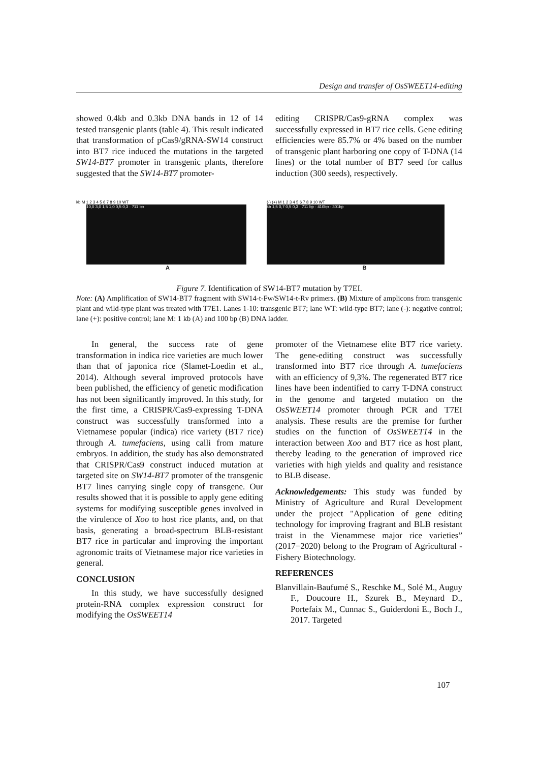Design and transfer of OsSWEET14-editing
showed 0.4kb and 0.3kb DNA bands in 12 of 14 tested transgenic plants (table 4). This result indicated that transformation of pCas9/gRNA-SW14 construct into BT7 rice induced the mutations in the targeted SW14-BT7 promoter in transgenic plants, therefore suggested that the SW14-BT7 promoter-
editing CRISPR/Cas9-gRNA complex was successfully expressed in BT7 rice cells. Gene editing efficiencies were 85.7% or 4% based on the number of transgenic plant harboring one copy of T-DNA (14 lines) or the total number of BT7 seed for callus induction (300 seeds), respectively.
kb M 1 2 3 4 5 6 7 8 9 10 WT
10,0 3,0 1,5 1,0 0,5 0,3 · 711 bp
A
(-) (+) M 1 2 3 4 5 6 7 8 9 10 WT
kb 1,5 0,7 0,5 0,3 · 711 bp · 410bp · 301bp
B
Figure 7. Identification of SW14-BT7 mutation by T7EI.
Note: (A) Amplification of SW14-BT7 fragment with SW14-t-Fw/SW14-t-Rv primers. (B) Mixture of amplicons from transgenic plant and wild-type plant was treated with T7E1. Lanes 1-10: transgenic BT7; lane WT: wild-type BT7; lane (-): negative control; lane (+): positive control; lane M: 1 kb (A) and 100 bp (B) DNA ladder.
In general, the success rate of gene transformation in indica rice varieties are much lower than that of japonica rice (Slamet-Loedin et al., 2014). Although several improved protocols have been published, the efficiency of genetic modification has not been significantly improved. In this study, for the first time, a CRISPR/Cas9-expressing T-DNA construct was successfully transformed into a Vietnamese popular (indica) rice variety (BT7 rice) through A. tumefaciens, using calli from mature embryos. In addition, the study has also demonstrated that CRISPR/Cas9 construct induced mutation at targeted site on SW14-BT7 promoter of the transgenic BT7 lines carrying single copy of transgene. Our results showed that it is possible to apply gene editing systems for modifying susceptible genes involved in the virulence of Xoo to host rice plants, and, on that basis, generating a broad-spectrum BLB-resistant BT7 rice in particular and improving the important agronomic traits of Vietnamese major rice varieties in general.
CONCLUSION
In this study, we have successfully designed protein-RNA complex expression construct for modifying the OsSWEET14
promoter of the Vietnamese elite BT7 rice variety. The gene-editing construct was successfully transformed into BT7 rice through A. tumefaciens with an efficiency of 9,3%. The regenerated BT7 rice lines have been indentified to carry T-DNA construct in the genome and targeted mutation on the OsSWEET14 promoter through PCR and T7EI analysis. These results are the premise for further studies on the function of OsSWEET14 in the interaction between Xoo and BT7 rice as host plant, thereby leading to the generation of improved rice varieties with high yields and quality and resistance to BLB disease.
Acknowledgements: This study was funded by Ministry of Agriculture and Rural Development under the project "Application of gene editing technology for improving fragrant and BLB resistant traist in the Vienammese major rice varieties” (2017−2020) belong to the Program of Agricultural - Fishery Biotechnology.
REFERENCES
Blanvillain-Baufumé S., Reschke M., Solé M., Auguy F., Doucoure H., Szurek B., Meynard D., Portefaix M., Cunnac S., Guiderdoni E., Boch J., 2017. Targeted
107